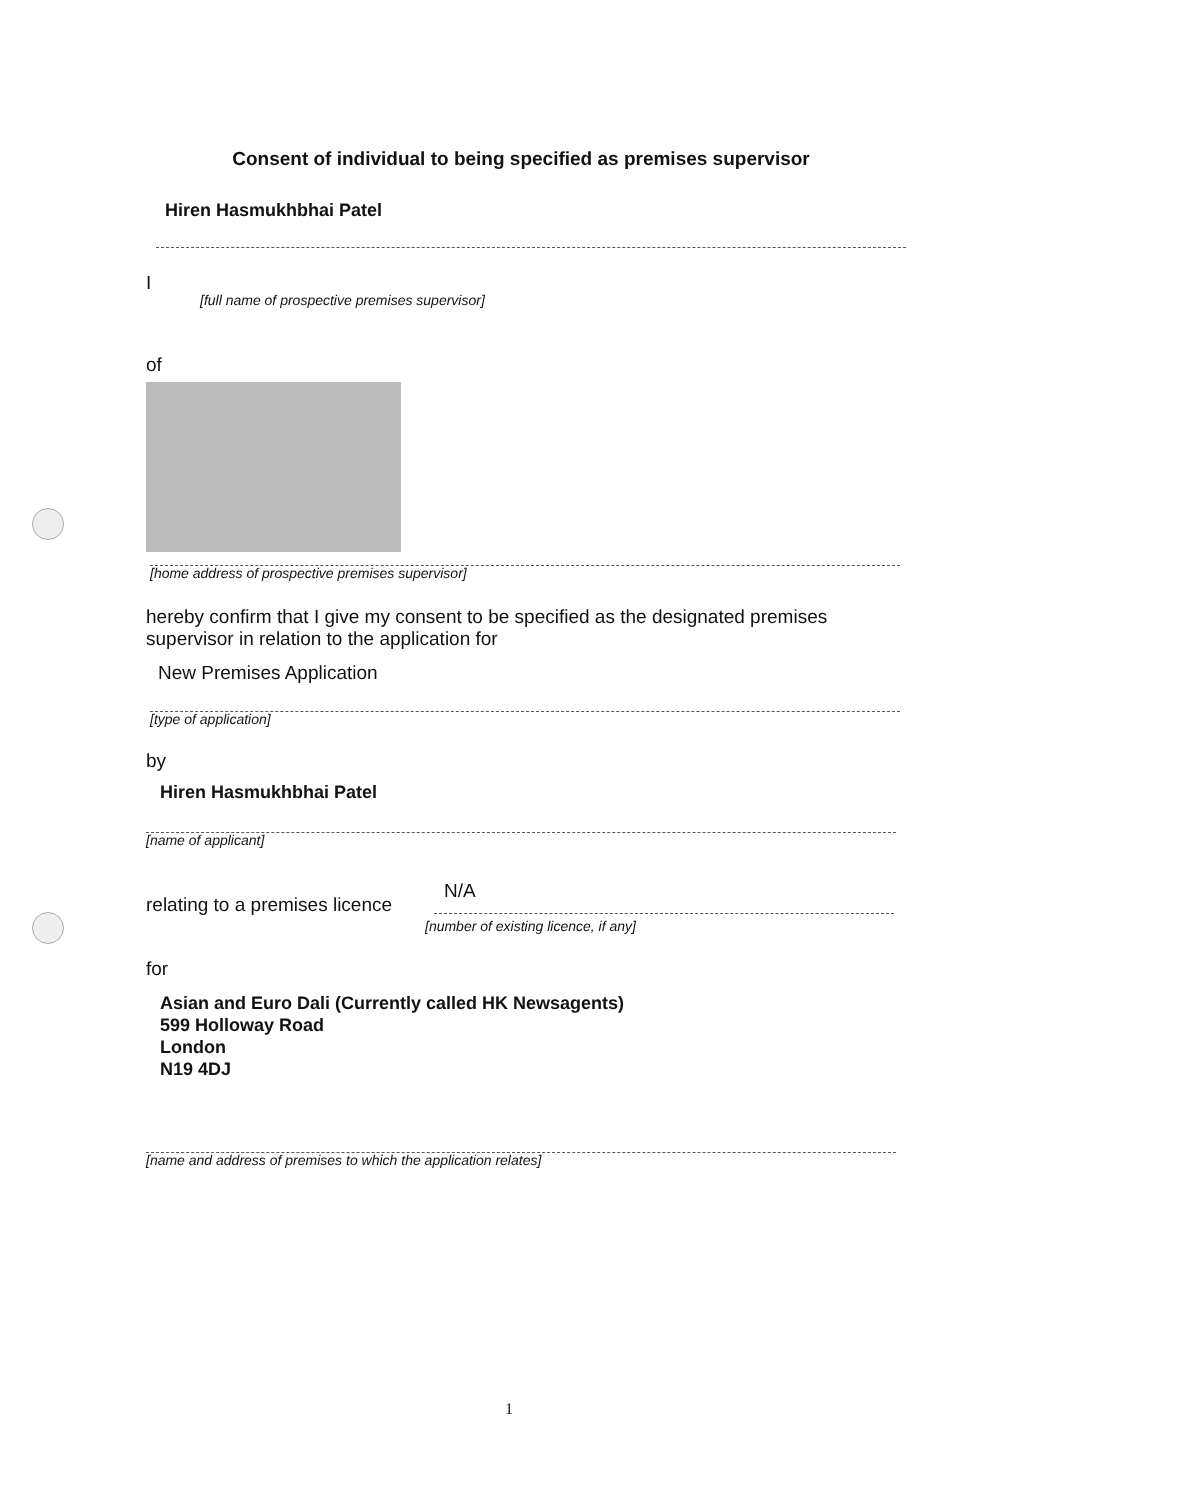Consent of individual to being specified as premises supervisor
Hiren Hasmukhbhai Patel
I
[full name of prospective premises supervisor]
of
[home address of prospective premises supervisor]
hereby confirm that I give my consent to be specified as the designated premises supervisor in relation to the application for
New Premises Application
[type of application]
by
Hiren Hasmukhbhai Patel
[name of applicant]
N/A
relating to a premises licence
[number of existing licence, if any]
for
Asian and Euro Dali (Currently called HK Newsagents)
599 Holloway Road
London
N19 4DJ
[name and address of premises to which the application relates]
1